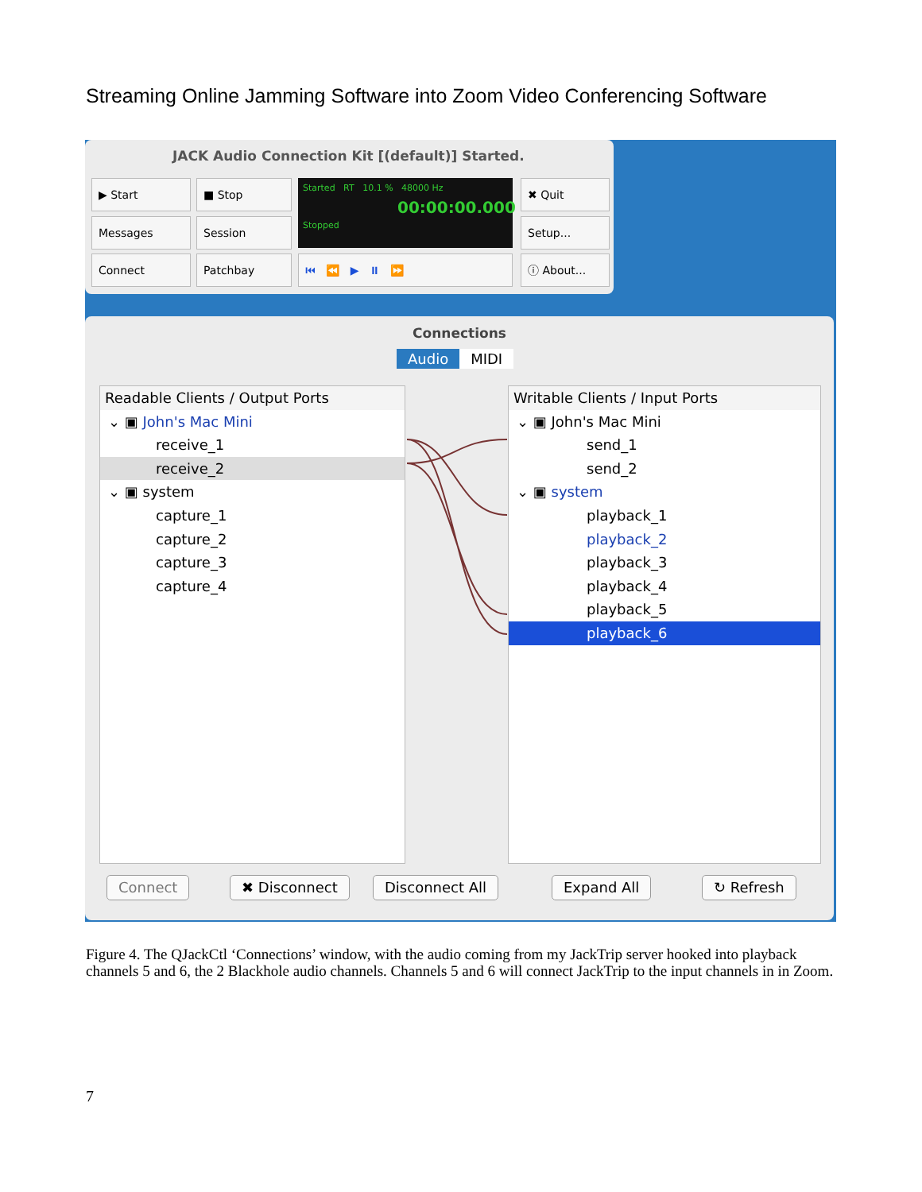Streaming Online Jamming Software into Zoom Video Conferencing Software
JACK Audio Connection Kit [(default)] Started.
▶ Start ■ Stop
Started RT 10.1 % 48000 Hz
00:00:00.000
Stopped
✖ Quit
Messages Session Setup...
Connect Patchbay ⏮ ⏪ ▶ ⏸ ⏩ ⓘ About...
Connections
Audio MIDI
Readable Clients / Output Ports
⌄ ▣ John's Mac Mini
receive_1
receive_2
⌄ ▣ system
capture_1
capture_2
capture_3
capture_4
Writable Clients / Input Ports
⌄ ▣ John's Mac Mini
send_1
send_2
⌄ ▣ system
playback_1
playback_2
playback_3
playback_4
playback_5
playback_6
Connect ✖ Disconnect Disconnect All Expand All ↻ Refresh
Figure 4. The QJackCtl ‘Connections’ window, with the audio coming from my JackTrip server hooked into playback channels 5 and 6, the 2 Blackhole audio channels. Channels 5 and 6 will connect JackTrip to the input channels in in Zoom.
7